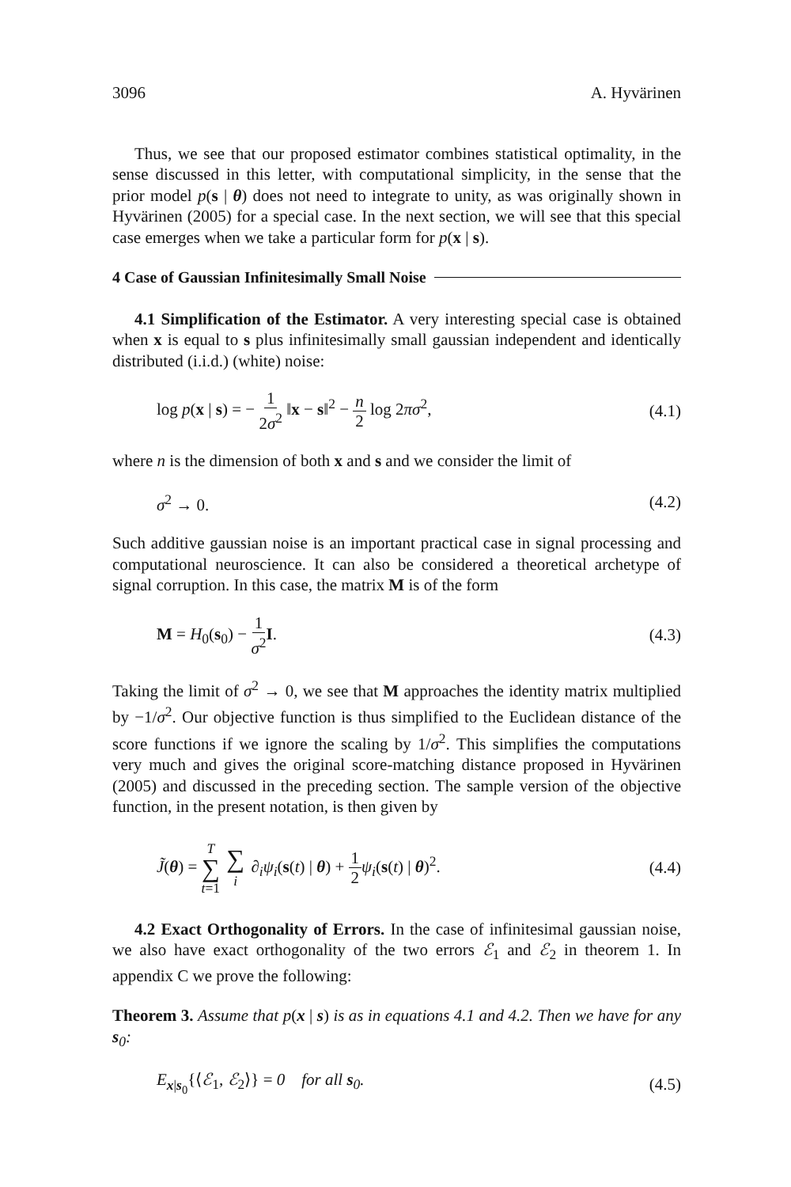3096 A. Hyvärinen
Thus, we see that our proposed estimator combines statistical optimality, in the sense discussed in this letter, with computational simplicity, in the sense that the prior model p(s | θ) does not need to integrate to unity, as was originally shown in Hyvärinen (2005) for a special case. In the next section, we will see that this special case emerges when we take a particular form for p(x | s).
4 Case of Gaussian Infinitesimally Small Noise
4.1 Simplification of the Estimator. A very interesting special case is obtained when x is equal to s plus infinitesimally small gaussian independent and identically distributed (i.i.d.) (white) noise:
log p(x | s) = − 1 2σ<sup>2</sup> ‖x − s‖<sup>2</sup> − n 2 log 2πσ<sup>2</sup>, (4.1)
where n is the dimension of both x and s and we consider the limit of
σ<sup>2</sup> → 0. (4.2)
Such additive gaussian noise is an important practical case in signal processing and computational neuroscience. It can also be considered a theoretical archetype of signal corruption. In this case, the matrix M is of the form
M = H<sub>0</sub>(s<sub>0</sub>) − 1 σ<sup>2</sup> I. (4.3)
Taking the limit of σ<sup>2</sup> → 0, we see that M approaches the identity matrix multiplied by −1/σ<sup>2</sup>. Our objective function is thus simplified to the Euclidean distance of the score functions if we ignore the scaling by 1/σ<sup>2</sup>. This simplifies the computations very much and gives the original score-matching distance proposed in Hyvärinen (2005) and discussed in the preceding section. The sample version of the objective function, in the present notation, is then given by
J̃(θ) = T ∑ t=1 ∑ i ∂<sub>i</sub>ψ<sub>i</sub>(s(t) | θ) + 1 2 ψ<sub>i</sub>(s(t) | θ)<sup>2</sup>. (4.4)
4.2 Exact Orthogonality of Errors. In the case of infinitesimal gaussian noise, we also have exact orthogonality of the two errors ℰ<sub>1</sub> and ℰ<sub>2</sub> in theorem 1. In appendix C we prove the following:
Theorem 3. Assume that p(x | s) is as in equations 4.1 and 4.2. Then we have for any s<sub>0</sub>:
E<sub>x|s<sub>0</sub></sub>{⟨ℰ<sub>1</sub>, ℰ<sub>2</sub>⟩} = 0 for all s<sub>0</sub>. (4.5)